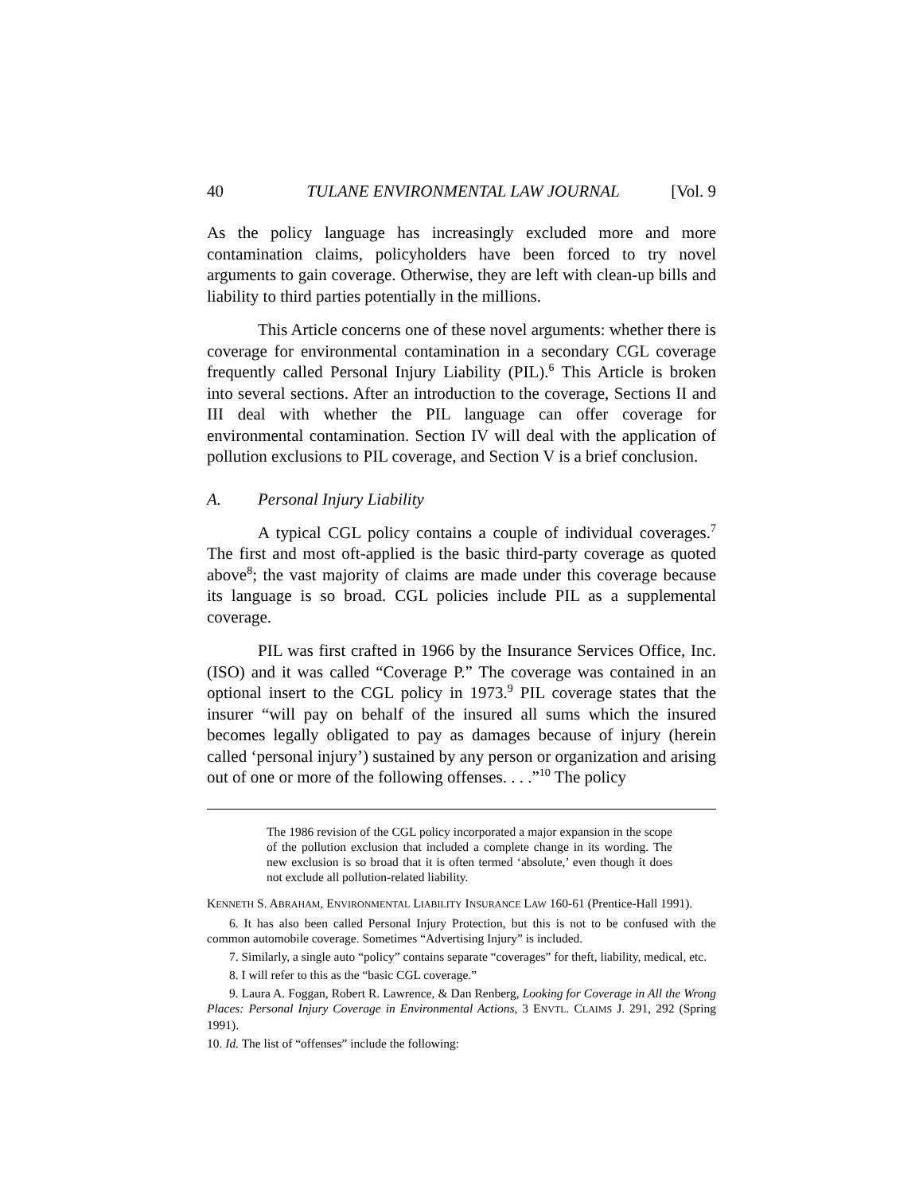40 TULANE ENVIRONMENTAL LAW JOURNAL [Vol. 9
As the policy language has increasingly excluded more and more contamination claims, policyholders have been forced to try novel arguments to gain coverage. Otherwise, they are left with clean-up bills and liability to third parties potentially in the millions.
This Article concerns one of these novel arguments: whether there is coverage for environmental contamination in a secondary CGL coverage frequently called Personal Injury Liability (PIL).<sup>6</sup> This Article is broken into several sections. After an introduction to the coverage, Sections II and III deal with whether the PIL language can offer coverage for environmental contamination. Section IV will deal with the application of pollution exclusions to PIL coverage, and Section V is a brief conclusion.
A. Personal Injury Liability
A typical CGL policy contains a couple of individual coverages.<sup>7</sup> The first and most oft-applied is the basic third-party coverage as quoted above<sup>8</sup>; the vast majority of claims are made under this coverage because its language is so broad. CGL policies include PIL as a supplemental coverage.
PIL was first crafted in 1966 by the Insurance Services Office, Inc. (ISO) and it was called “Coverage P.” The coverage was contained in an optional insert to the CGL policy in 1973.<sup>9</sup> PIL coverage states that the insurer “will pay on behalf of the insured all sums which the insured becomes legally obligated to pay as damages because of injury (herein called ‘personal injury’) sustained by any person or organization and arising out of one or more of the following offenses. . . .”<sup>10</sup> The policy
The 1986 revision of the CGL policy incorporated a major expansion in the scope of the pollution exclusion that included a complete change in its wording. The new exclusion is so broad that it is often termed ‘absolute,’ even though it does not exclude all pollution-related liability.
KENNETH S. ABRAHAM, ENVIRONMENTAL LIABILITY INSURANCE LAW 160-61 (Prentice-Hall 1991).
6. It has also been called Personal Injury Protection, but this is not to be confused with the common automobile coverage. Sometimes “Advertising Injury” is included.
7. Similarly, a single auto “policy” contains separate “coverages” for theft, liability, medical, etc.
8. I will refer to this as the “basic CGL coverage.”
9. Laura A. Foggan, Robert R. Lawrence, & Dan Renberg, Looking for Coverage in All the Wrong Places: Personal Injury Coverage in Environmental Actions, 3 ENVTL. CLAIMS J. 291, 292 (Spring 1991).
10. Id. The list of “offenses” include the following: